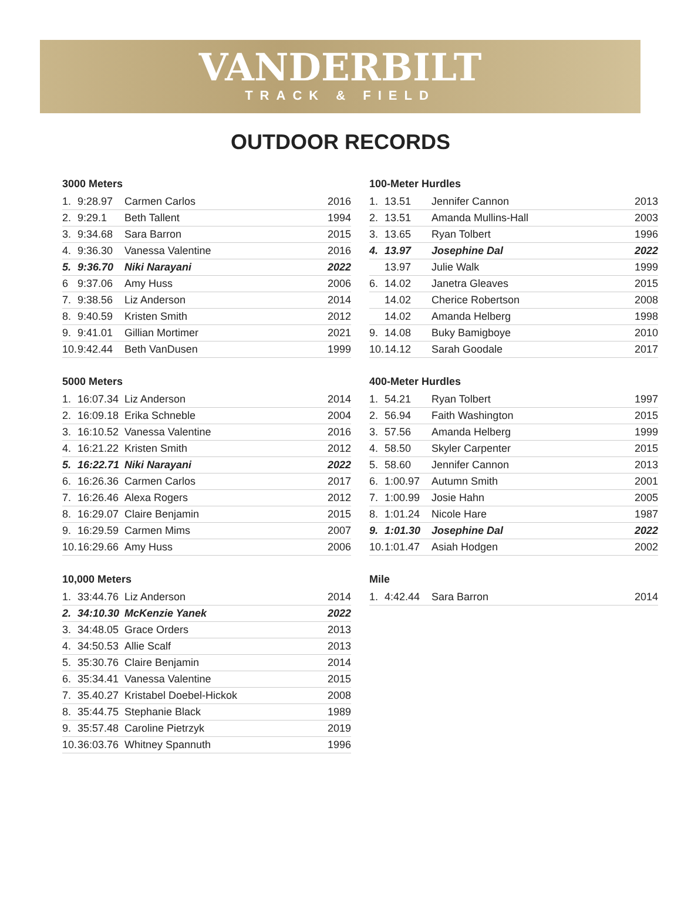VANDERBILT
TRACK & FIELD
OUTDOOR RECORDS
3000 Meters
| 1. | 9:28.97 | Carmen Carlos | 2016 |
| 2. | 9:29.1 | Beth Tallent | 1994 |
| 3. | 9:34.68 | Sara Barron | 2015 |
| 4. | 9:36.30 | Vanessa Valentine | 2016 |
| 5. | 9:36.70 | Niki Narayani | 2022 |
| 6 | 9:37.06 | Amy Huss | 2006 |
| 7. | 9:38.56 | Liz Anderson | 2014 |
| 8. | 9:40.59 | Kristen Smith | 2012 |
| 9. | 9:41.01 | Gillian Mortimer | 2021 |
| 10. | 9:42.44 | Beth VanDusen | 1999 |
100-Meter Hurdles
| 1. | 13.51 | Jennifer Cannon | 2013 |
| 2. | 13.51 | Amanda Mullins-Hall | 2003 |
| 3. | 13.65 | Ryan Tolbert | 1996 |
| 4. | 13.97 | Josephine Dal | 2022 |
| | 13.97 | Julie Walk | 1999 |
| 6. | 14.02 | Janetra Gleaves | 2015 |
| | 14.02 | Cherice Robertson | 2008 |
| | 14.02 | Amanda Helberg | 1998 |
| 9. | 14.08 | Buky Bamigboye | 2010 |
| 10. | 14.12 | Sarah Goodale | 2017 |
5000 Meters
| 1. | 16:07.34 | Liz Anderson | 2014 |
| 2. | 16:09.18 | Erika Schneble | 2004 |
| 3. | 16:10.52 | Vanessa Valentine | 2016 |
| 4. | 16:21.22 | Kristen Smith | 2012 |
| 5. | 16:22.71 | Niki Narayani | 2022 |
| 6. | 16:26.36 | Carmen Carlos | 2017 |
| 7. | 16:26.46 | Alexa Rogers | 2012 |
| 8. | 16:29.07 | Claire Benjamin | 2015 |
| 9. | 16:29.59 | Carmen Mims | 2007 |
| 10. | 16:29.66 | Amy Huss | 2006 |
400-Meter Hurdles
| 1. | 54.21 | Ryan Tolbert | 1997 |
| 2. | 56.94 | Faith Washington | 2015 |
| 3. | 57.56 | Amanda Helberg | 1999 |
| 4. | 58.50 | Skyler Carpenter | 2015 |
| 5. | 58.60 | Jennifer Cannon | 2013 |
| 6. | 1:00.97 | Autumn Smith | 2001 |
| 7. | 1:00.99 | Josie Hahn | 2005 |
| 8. | 1:01.24 | Nicole Hare | 1987 |
| 9. | 1:01.30 | Josephine Dal | 2022 |
| 10. | 1:01.47 | Asiah Hodgen | 2002 |
10,000 Meters
| 1. | 33:44.76 | Liz Anderson | 2014 |
| 2. | 34:10.30 | McKenzie Yanek | 2022 |
| 3. | 34:48.05 | Grace Orders | 2013 |
| 4. | 34:50.53 | Allie Scalf | 2013 |
| 5. | 35:30.76 | Claire Benjamin | 2014 |
| 6. | 35:34.41 | Vanessa Valentine | 2015 |
| 7. | 35.40.27 | Kristabel Doebel-Hickok | 2008 |
| 8. | 35:44.75 | Stephanie Black | 1989 |
| 9. | 35:57.48 | Caroline Pietrzyk | 2019 |
| 10. | 36:03.76 | Whitney Spannuth | 1996 |
Mile
| 1. | 4:42.44 | Sara Barron | 2014 |